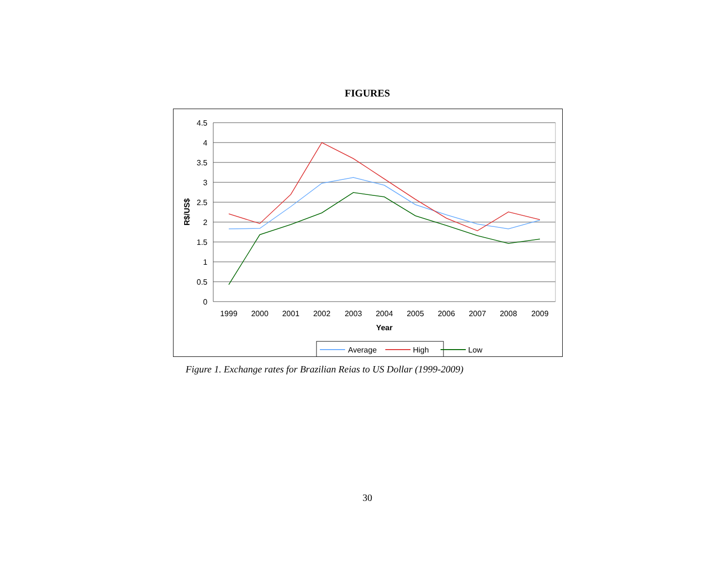FIGURES
4.5
4
3.5
3
2.5
2
1.5
1
0.5
0
1999
2000
2001
2002
2003
2004
2005
2006
2007
2008
2009
Year
R$/US$
Average
High
Low
Figure 1. Exchange rates for Brazilian Reias to US Dollar (1999-2009)
30